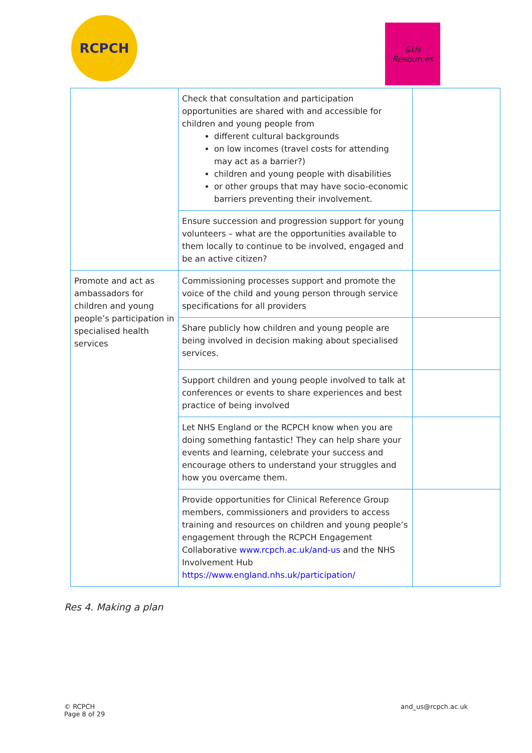RCPCH
&Us
Resources
| | Check that consultation and participation opportunities are shared with and accessible for children and young people from different cultural backgrounds on low incomes (travel costs for attending may act as a barrier?) children and young people with disabilities or other groups that may have socio-economic barriers preventing their involvement. | |
| | Ensure succession and progression support for young volunteers – what are the opportunities available to them locally to continue to be involved, engaged and be an active citizen? | |
| Promote and act as ambassadors for children and young people’s participation in specialised health services | Commissioning processes support and promote the voice of the child and young person through service specifications for all providers | |
| | Share publicly how children and young people are being involved in decision making about specialised services. | |
| | Support children and young people involved to talk at conferences or events to share experiences and best practice of being involved | |
| | Let NHS England or the RCPCH know when you are doing something fantastic! They can help share your events and learning, celebrate your success and encourage others to understand your struggles and how you overcame them. | |
| | Provide opportunities for Clinical Reference Group members, commissioners and providers to access training and resources on children and young people’s engagement through the RCPCH Engagement Collaborative www.rcpch.ac.uk/and-us and the NHS Involvement Hub https://www.england.nhs.uk/participation/ | |
Res 4. Making a plan
© RCPCH
Page 8 of 29
and_us@rcpch.ac.uk